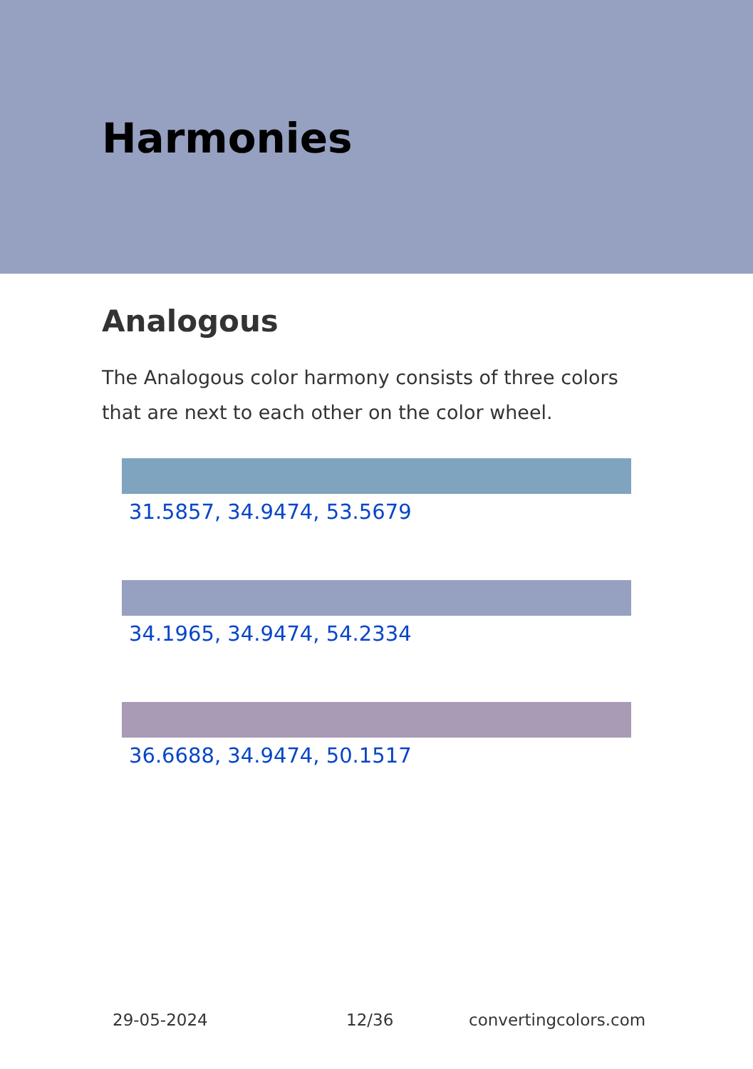Harmonies
Analogous
The Analogous color harmony consists of three colors that are next to each other on the color wheel.
31.5857, 34.9474, 53.5679
34.1965, 34.9474, 54.2334
36.6688, 34.9474, 50.1517
29-05-2024 12/36 convertingcolors.com